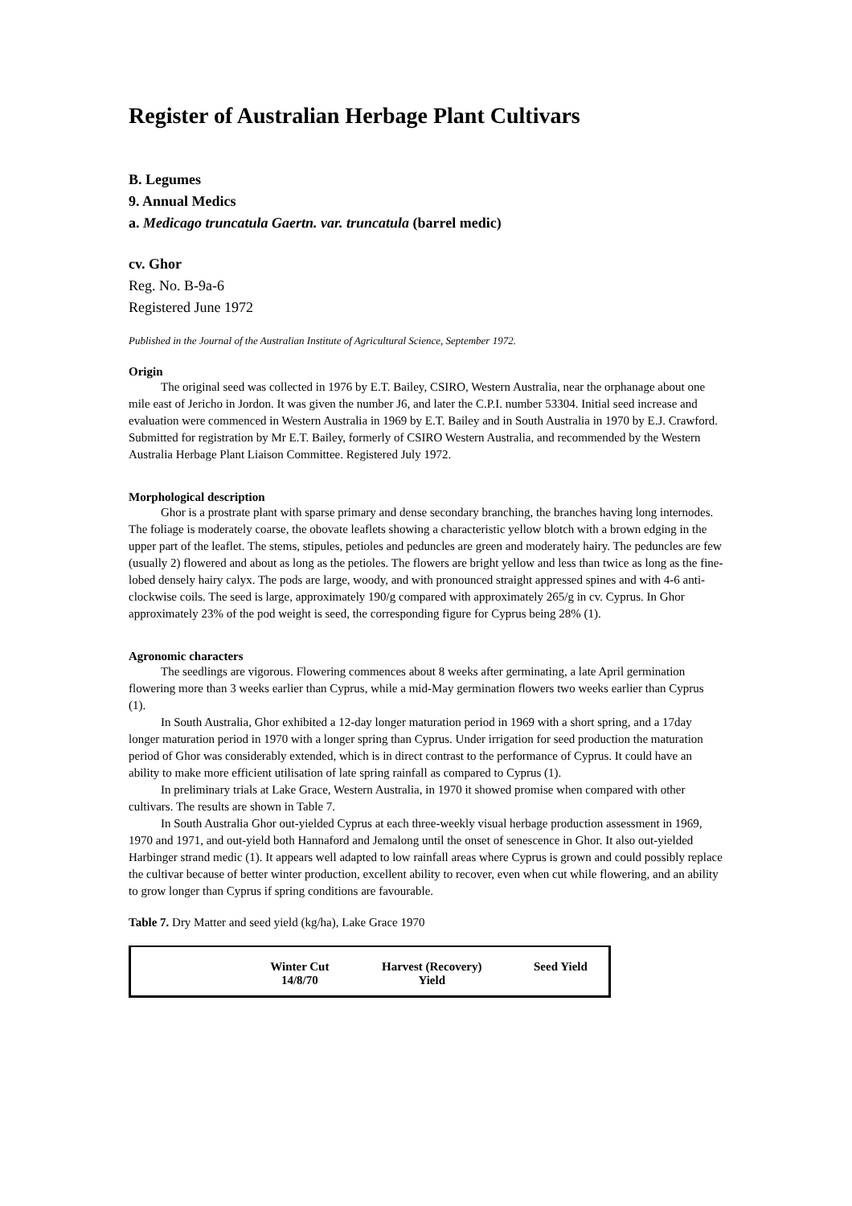Register of Australian Herbage Plant Cultivars
B. Legumes
9. Annual Medics
a. Medicago truncatula Gaertn. var. truncatula (barrel medic)
cv. Ghor
Reg. No. B-9a-6
Registered June 1972
Published in the Journal of the Australian Institute of Agricultural Science, September 1972.
Origin
The original seed was collected in 1976 by E.T. Bailey, CSIRO, Western Australia, near the orphanage about one mile east of Jericho in Jordon. It was given the number J6, and later the C.P.I. number 53304. Initial seed increase and evaluation were commenced in Western Australia in 1969 by E.T. Bailey and in South Australia in 1970 by E.J. Crawford. Submitted for registration by Mr E.T. Bailey, formerly of CSIRO Western Australia, and recommended by the Western Australia Herbage Plant Liaison Committee. Registered July 1972.
Morphological description
Ghor is a prostrate plant with sparse primary and dense secondary branching, the branches having long internodes. The foliage is moderately coarse, the obovate leaflets showing a characteristic yellow blotch with a brown edging in the upper part of the leaflet. The stems, stipules, petioles and peduncles are green and moderately hairy. The peduncles are few (usually 2) flowered and about as long as the petioles. The flowers are bright yellow and less than twice as long as the fine-lobed densely hairy calyx. The pods are large, woody, and with pronounced straight appressed spines and with 4-6 anti-clockwise coils. The seed is large, approximately 190/g compared with approximately 265/g in cv. Cyprus. In Ghor approximately 23% of the pod weight is seed, the corresponding figure for Cyprus being 28% (1).
Agronomic characters
The seedlings are vigorous. Flowering commences about 8 weeks after germinating, a late April germination flowering more than 3 weeks earlier than Cyprus, while a mid-May germination flowers two weeks earlier than Cyprus (1).
In South Australia, Ghor exhibited a 12-day longer maturation period in 1969 with a short spring, and a 17day longer maturation period in 1970 with a longer spring than Cyprus. Under irrigation for seed production the maturation period of Ghor was considerably extended, which is in direct contrast to the performance of Cyprus. It could have an ability to make more efficient utilisation of late spring rainfall as compared to Cyprus (1).
In preliminary trials at Lake Grace, Western Australia, in 1970 it showed promise when compared with other cultivars. The results are shown in Table 7.
In South Australia Ghor out-yielded Cyprus at each three-weekly visual herbage production assessment in 1969, 1970 and 1971, and out-yield both Hannaford and Jemalong until the onset of senescence in Ghor. It also out-yielded Harbinger strand medic (1). It appears well adapted to low rainfall areas where Cyprus is grown and could possibly replace the cultivar because of better winter production, excellent ability to recover, even when cut while flowering, and an ability to grow longer than Cyprus if spring conditions are favourable.
Table 7. Dry Matter and seed yield (kg/ha), Lake Grace 1970
| | Winter Cut 14/8/70 | Harvest (Recovery) Yield | Seed Yield |
| --- | --- | --- | --- |